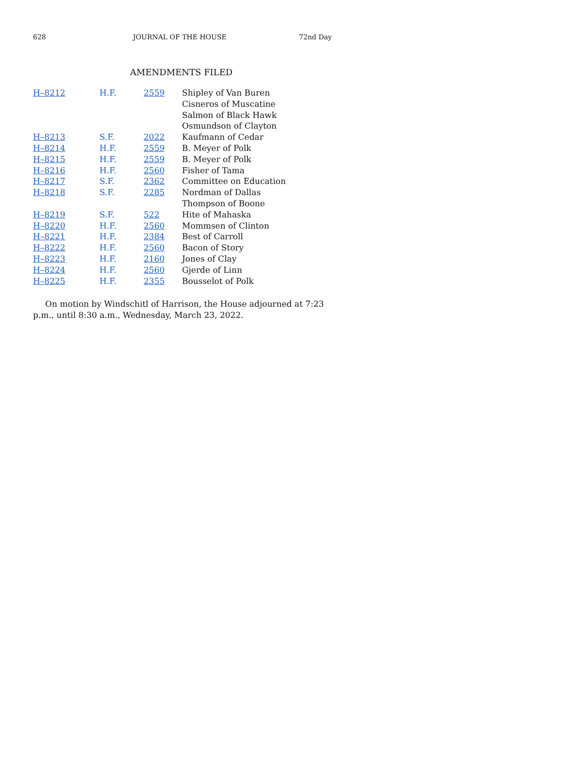628 JOURNAL OF THE HOUSE 72nd Day
AMENDMENTS FILED
| H–8212 | H.F. 2559 | Shipley of Van Buren |
| | | Cisneros of Muscatine |
| | | Salmon of Black Hawk |
| | | Osmundson of Clayton |
| H–8213 | S.F. 2022 | Kaufmann of Cedar |
| H–8214 | H.F. 2559 | B. Meyer of Polk |
| H–8215 | H.F. 2559 | B. Meyer of Polk |
| H–8216 | H.F. 2560 | Fisher of Tama |
| H–8217 | S.F. 2362 | Committee on Education |
| H–8218 | S.F. 2285 | Nordman of Dallas |
| | | Thompson of Boone |
| H–8219 | S.F. 522 | Hite of Mahaska |
| H–8220 | H.F. 2560 | Mommsen of Clinton |
| H–8221 | H.F. 2384 | Best of Carroll |
| H–8222 | H.F. 2560 | Bacon of Story |
| H–8223 | H.F. 2160 | Jones of Clay |
| H–8224 | H.F. 2560 | Gjerde of Linn |
| H–8225 | H.F. 2355 | Bousselot of Polk |
On motion by Windschitl of Harrison, the House adjourned at 7:23 p.m., until 8:30 a.m., Wednesday, March 23, 2022.